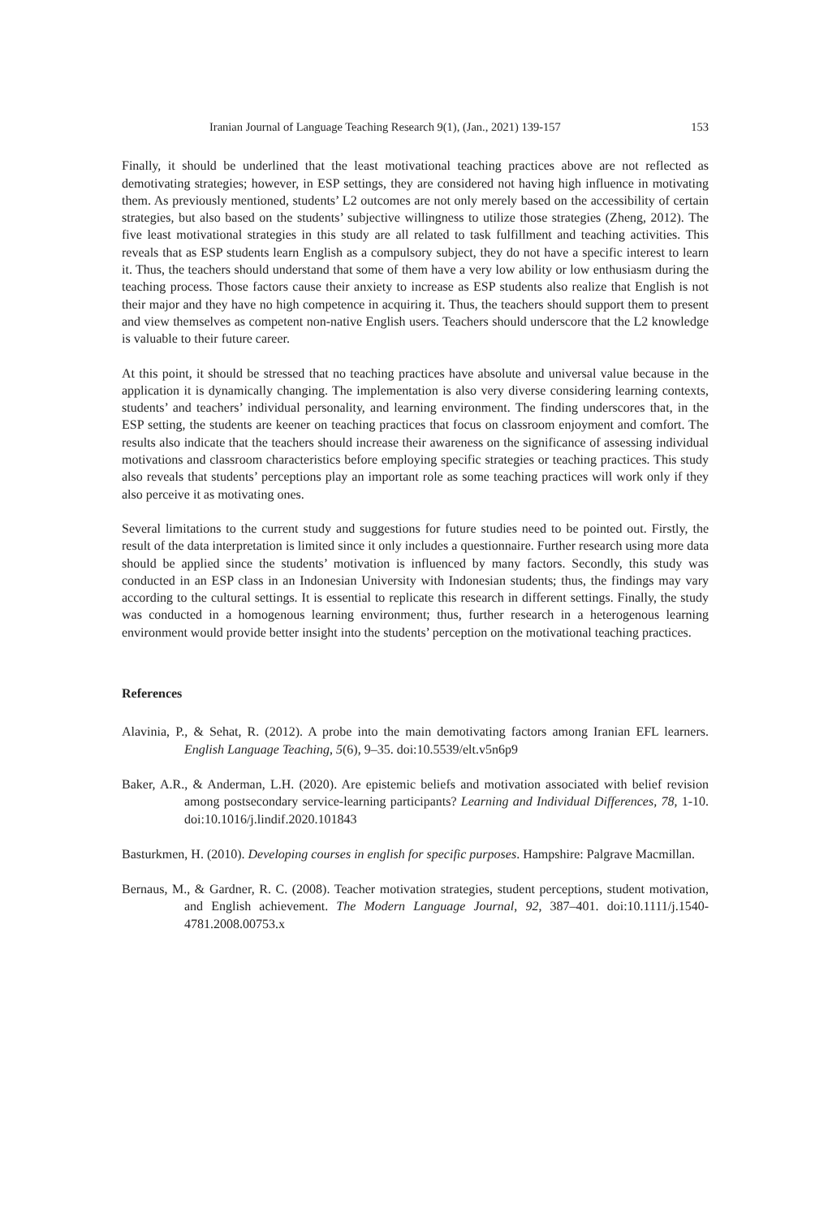Iranian Journal of Language Teaching Research 9(1), (Jan., 2021) 139-157 153
Finally, it should be underlined that the least motivational teaching practices above are not reflected as demotivating strategies; however, in ESP settings, they are considered not having high influence in motivating them. As previously mentioned, students’ L2 outcomes are not only merely based on the accessibility of certain strategies, but also based on the students’ subjective willingness to utilize those strategies (Zheng, 2012). The five least motivational strategies in this study are all related to task fulfillment and teaching activities. This reveals that as ESP students learn English as a compulsory subject, they do not have a specific interest to learn it. Thus, the teachers should understand that some of them have a very low ability or low enthusiasm during the teaching process. Those factors cause their anxiety to increase as ESP students also realize that English is not their major and they have no high competence in acquiring it. Thus, the teachers should support them to present and view themselves as competent non-native English users. Teachers should underscore that the L2 knowledge is valuable to their future career.
At this point, it should be stressed that no teaching practices have absolute and universal value because in the application it is dynamically changing. The implementation is also very diverse considering learning contexts, students’ and teachers’ individual personality, and learning environment. The finding underscores that, in the ESP setting, the students are keener on teaching practices that focus on classroom enjoyment and comfort. The results also indicate that the teachers should increase their awareness on the significance of assessing individual motivations and classroom characteristics before employing specific strategies or teaching practices. This study also reveals that students’ perceptions play an important role as some teaching practices will work only if they also perceive it as motivating ones.
Several limitations to the current study and suggestions for future studies need to be pointed out. Firstly, the result of the data interpretation is limited since it only includes a questionnaire. Further research using more data should be applied since the students’ motivation is influenced by many factors. Secondly, this study was conducted in an ESP class in an Indonesian University with Indonesian students; thus, the findings may vary according to the cultural settings. It is essential to replicate this research in different settings. Finally, the study was conducted in a homogenous learning environment; thus, further research in a heterogenous learning environment would provide better insight into the students’ perception on the motivational teaching practices.
References
Alavinia, P., & Sehat, R. (2012). A probe into the main demotivating factors among Iranian EFL learners. English Language Teaching, 5(6), 9–35. doi:10.5539/elt.v5n6p9
Baker, A.R., & Anderman, L.H. (2020). Are epistemic beliefs and motivation associated with belief revision among postsecondary service-learning participants? Learning and Individual Differences, 78, 1-10. doi:10.1016/j.lindif.2020.101843
Basturkmen, H. (2010). Developing courses in english for specific purposes. Hampshire: Palgrave Macmillan.
Bernaus, M., & Gardner, R. C. (2008). Teacher motivation strategies, student perceptions, student motivation, and English achievement. The Modern Language Journal, 92, 387–401. doi:10.1111/j.1540-4781.2008.00753.x